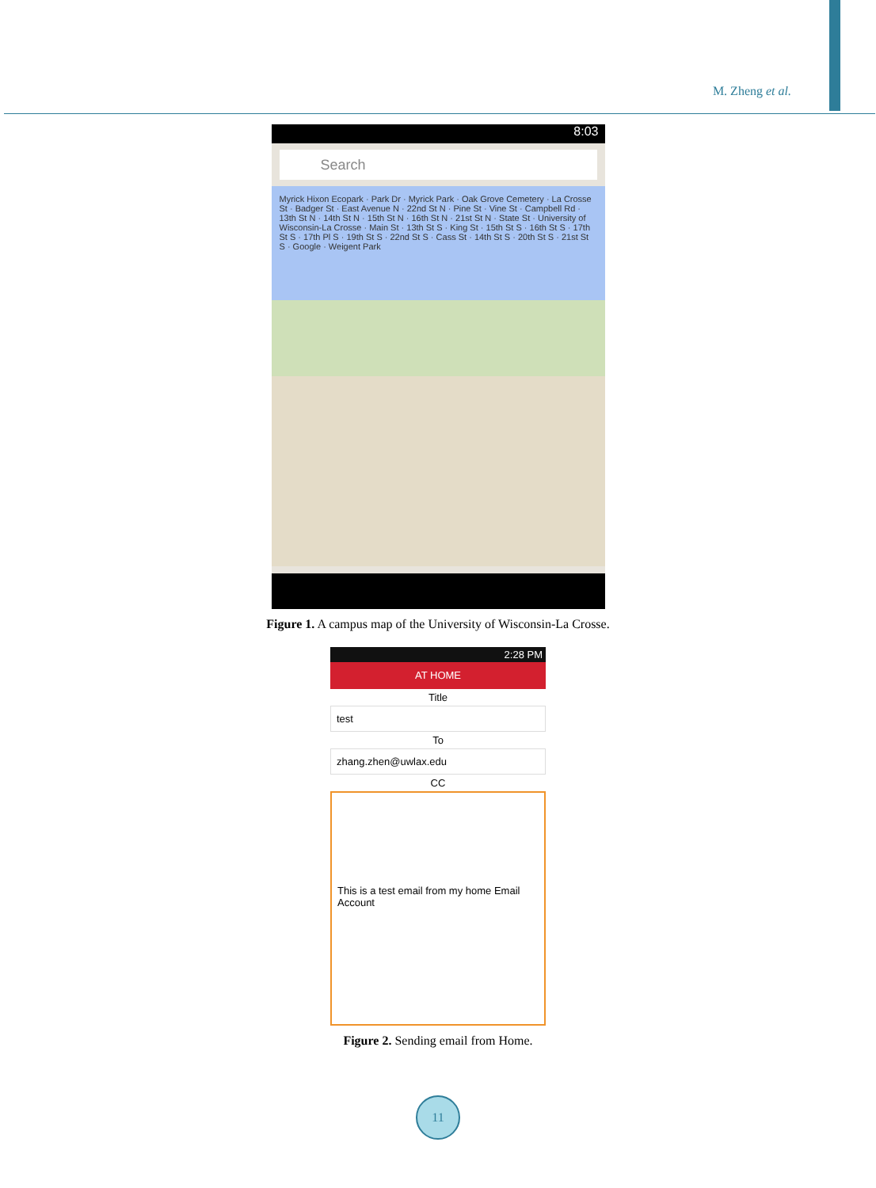M. Zheng et al.
8:03
Search
Myrick Hixon Ecopark · Park Dr · Myrick Park · Oak Grove Cemetery · La Crosse St · Badger St · East Avenue N · 22nd St N · Pine St · Vine St · Campbell Rd · 13th St N · 14th St N · 15th St N · 16th St N · 21st St N · State St · University of Wisconsin-La Crosse · Main St · 13th St S · King St · 15th St S · 16th St S · 17th St S · 17th Pl S · 19th St S · 22nd St S · Cass St · 14th St S · 20th St S · 21st St S · Google · Weigent Park
Figure 1. A campus map of the University of Wisconsin-La Crosse.
2:28 PM
AT HOME
Title
test
To
zhang.zhen@uwlax.edu
CC
This is a test email from my home Email Account
Figure 2. Sending email from Home.
11